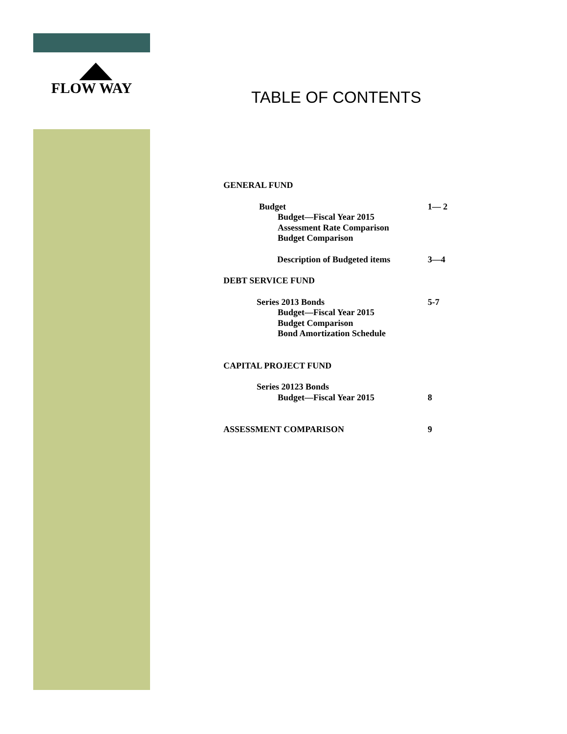FLOW WAY
TABLE OF CONTENTS
GENERAL FUND
Budget 1— 2
Budget—Fiscal Year 2015
Assessment Rate Comparison
Budget Comparison
Description of Budgeted items 3—4
DEBT SERVICE FUND
Series 2013 Bonds 5-7
Budget—Fiscal Year 2015
Budget Comparison
Bond Amortization Schedule
CAPITAL PROJECT FUND
Series 20123 Bonds
Budget—Fiscal Year 2015 8
ASSESSMENT COMPARISON 9